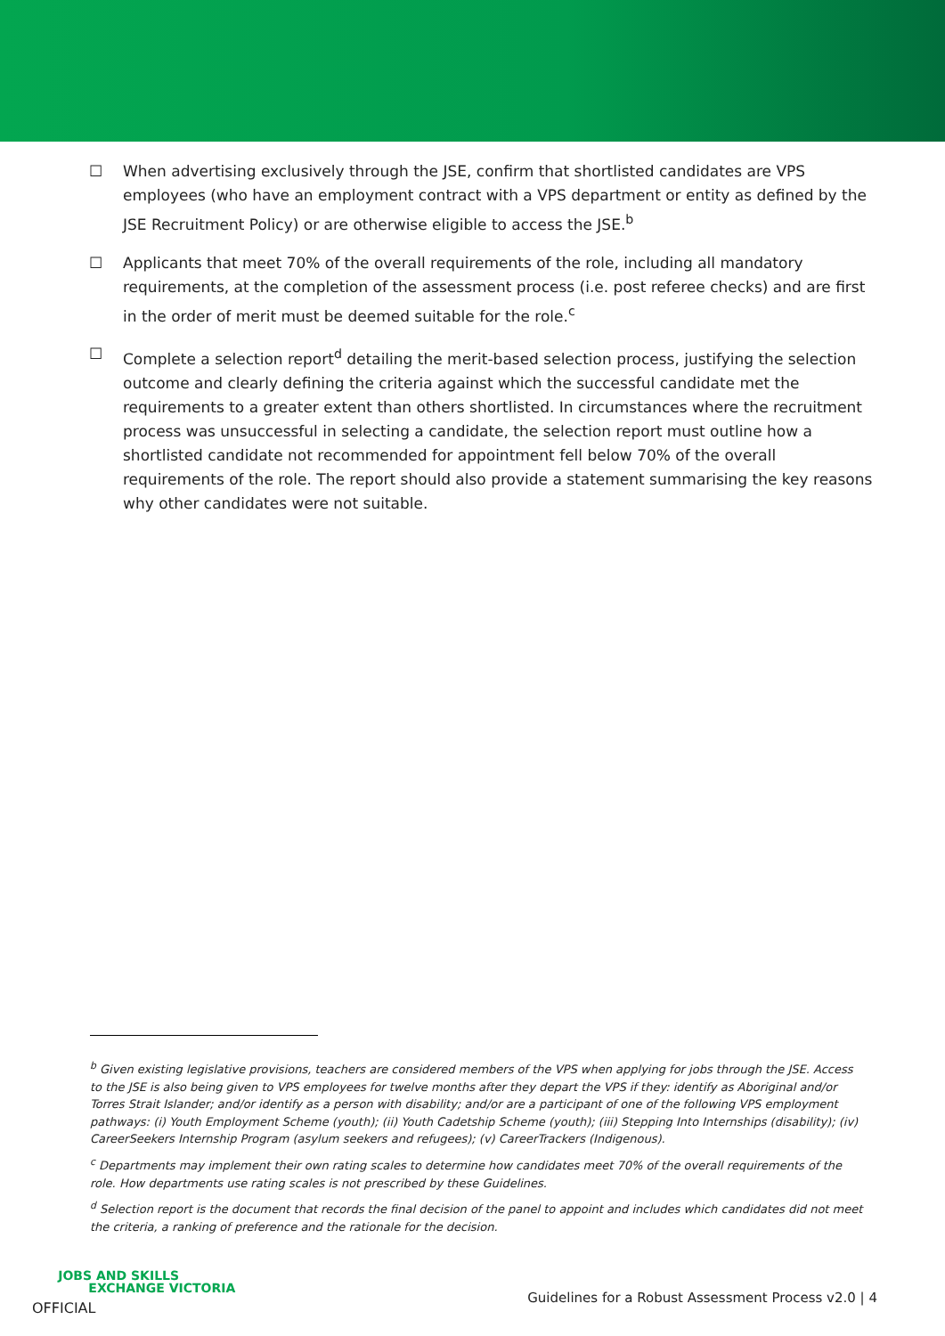☐ When advertising exclusively through the JSE, confirm that shortlisted candidates are VPS employees (who have an employment contract with a VPS department or entity as defined by the JSE Recruitment Policy) or are otherwise eligible to access the JSE.<sup>b</sup>
☐ Applicants that meet 70% of the overall requirements of the role, including all mandatory requirements, at the completion of the assessment process (i.e. post referee checks) and are first in the order of merit must be deemed suitable for the role.<sup>c</sup>
☐ Complete a selection report<sup>d</sup> detailing the merit-based selection process, justifying the selection outcome and clearly defining the criteria against which the successful candidate met the requirements to a greater extent than others shortlisted. In circumstances where the recruitment process was unsuccessful in selecting a candidate, the selection report must outline how a shortlisted candidate not recommended for appointment fell below 70% of the overall requirements of the role. The report should also provide a statement summarising the key reasons why other candidates were not suitable.
<sup>b</sup> Given existing legislative provisions, teachers are considered members of the VPS when applying for jobs through the JSE. Access to the JSE is also being given to VPS employees for twelve months after they depart the VPS if they: identify as Aboriginal and/or Torres Strait Islander; and/or identify as a person with disability; and/or are a participant of one of the following VPS employment pathways: (i) Youth Employment Scheme (youth); (ii) Youth Cadetship Scheme (youth); (iii) Stepping Into Internships (disability); (iv) CareerSeekers Internship Program (asylum seekers and refugees); (v) CareerTrackers (Indigenous).
<sup>c</sup> Departments may implement their own rating scales to determine how candidates meet 70% of the overall requirements of the role. How departments use rating scales is not prescribed by these Guidelines.
<sup>d</sup> Selection report is the document that records the final decision of the panel to appoint and includes which candidates did not meet the criteria, a ranking of preference and the rationale for the decision.
JOBS AND SKILLS
EXCHANGE VICTORIA
OFFICIAL
Guidelines for a Robust Assessment Process v2.0 | 4